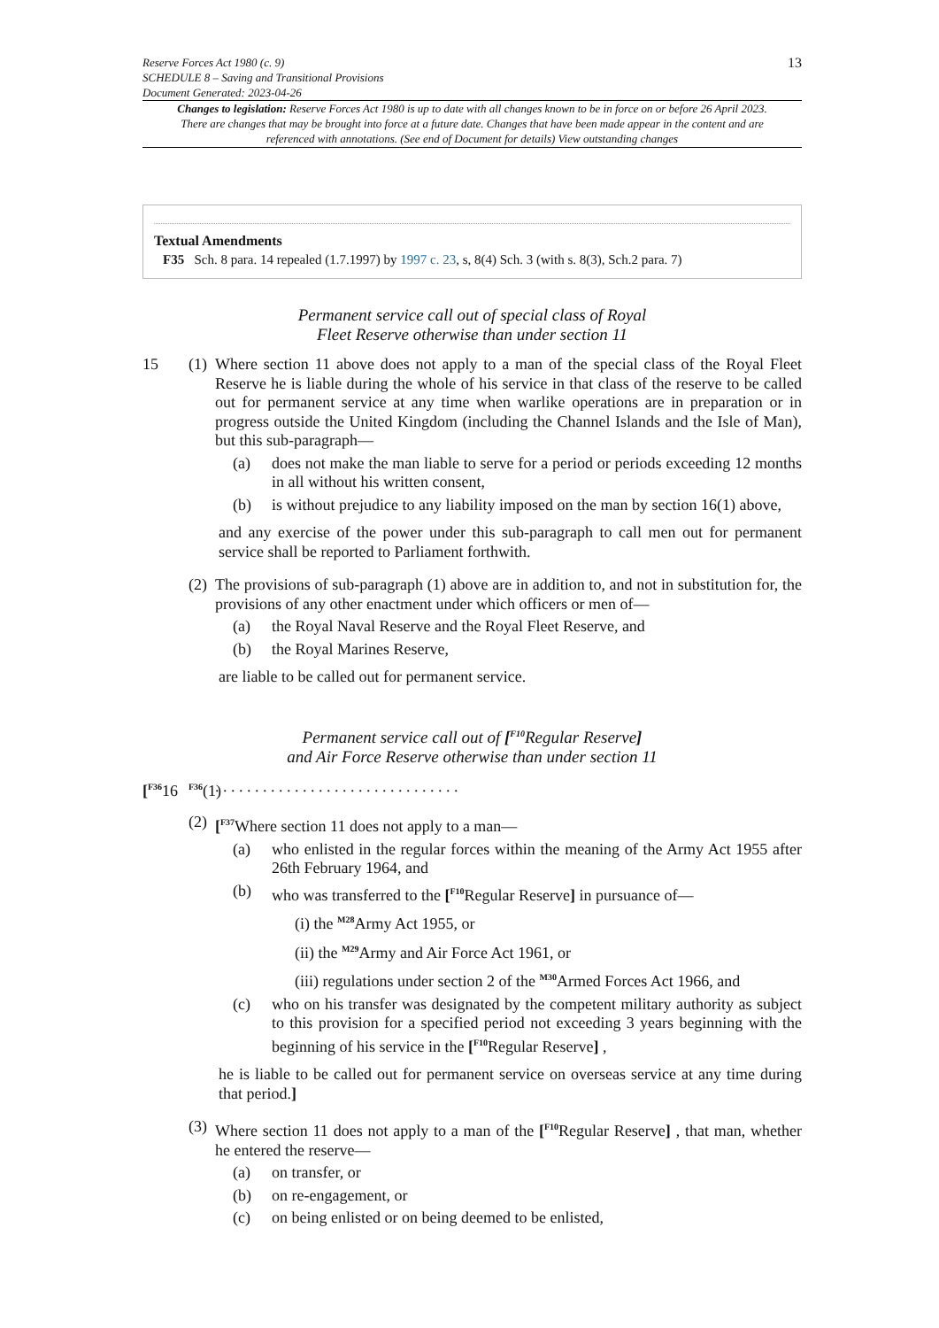Reserve Forces Act 1980 (c. 9)
SCHEDULE 8 – Saving and Transitional Provisions
Document Generated: 2023-04-26
13
Changes to legislation: Reserve Forces Act 1980 is up to date with all changes known to be in force on or before 26 April 2023. There are changes that may be brought into force at a future date. Changes that have been made appear in the content and are referenced with annotations. (See end of Document for details) View outstanding changes
Textual Amendments
F35 Sch. 8 para. 14 repealed (1.7.1997) by 1997 c. 23, s, 8(4) Sch. 3 (with s. 8(3), Sch.2 para. 7)
Permanent service call out of special class of Royal
Fleet Reserve otherwise than under section 11
15 (1)
Where section 11 above does not apply to a man of the special class of the Royal Fleet Reserve he is liable during the whole of his service in that class of the reserve to be called out for permanent service at any time when warlike operations are in preparation or in progress outside the United Kingdom (including the Channel Islands and the Isle of Man), but this sub-paragraph—
(a) does not make the man liable to serve for a period or periods exceeding 12 months in all without his written consent,
(b) is without prejudice to any liability imposed on the man by section 16(1) above,
and any exercise of the power under this sub-paragraph to call men out for permanent service shall be reported to Parliament forthwith.
(2)
The provisions of sub-paragraph (1) above are in addition to, and not in substitution for, the provisions of any other enactment under which officers or men of—
(a) the Royal Naval Reserve and the Royal Fleet Reserve, and
(b) the Royal Marines Reserve,
are liable to be called out for permanent service.
Permanent service call out of [<sup>F10</sup>Regular Reserve]
and Air Force Reserve otherwise than under section 11
[<sup>F36</sup>16
<sup>F36</sup>(1)
. . . . . . . . . . . . . . . . . . . . . . . . . . . . . . .
(2)
[<sup>F37</sup>Where section 11 does not apply to a man—
(a) who enlisted in the regular forces within the meaning of the Army Act 1955 after 26th February 1964, and
(b) who was transferred to the [<sup>F10</sup>Regular Reserve] in pursuance of—
(i) the <sup>M28</sup>Army Act 1955, or
(ii) the <sup>M29</sup>Army and Air Force Act 1961, or
(iii) regulations under section 2 of the <sup>M30</sup>Armed Forces Act 1966, and
(c) who on his transfer was designated by the competent military authority as subject to this provision for a specified period not exceeding 3 years beginning with the beginning of his service in the [<sup>F10</sup>Regular Reserve] ,
he is liable to be called out for permanent service on overseas service at any time during that period.]
(3)
Where section 11 does not apply to a man of the [<sup>F10</sup>Regular Reserve] , that man, whether he entered the reserve—
(a) on transfer, or
(b) on re-engagement, or
(c) on being enlisted or on being deemed to be enlisted,